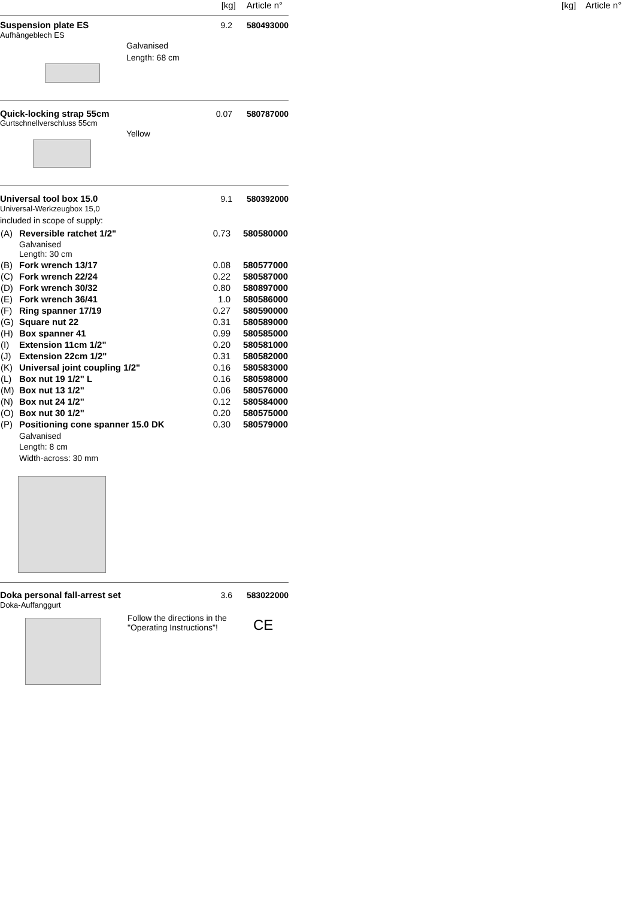[kg] Article n°
[kg] Article n°
Suspension plate ES 9.2 580493000
Aufhängeblech ES
Galvanised
Length: 68 cm
Quick-locking strap 55cm 0.07 580787000
Gurtschnellverschluss 55cm
Yellow
Universal tool box 15.0 9.1 580392000
Universal-Werkzeugbox 15,0
included in scope of supply:
| (A) | Reversible ratchet 1/2" | 0.73 | 580580000 |
| | Galvanised Length: 30 cm | | |
| (B) | Fork wrench 13/17 | 0.08 | 580577000 |
| (C) | Fork wrench 22/24 | 0.22 | 580587000 |
| (D) | Fork wrench 30/32 | 0.80 | 580897000 |
| (E) | Fork wrench 36/41 | 1.0 | 580586000 |
| (F) | Ring spanner 17/19 | 0.27 | 580590000 |
| (G) | Square nut 22 | 0.31 | 580589000 |
| (H) | Box spanner 41 | 0.99 | 580585000 |
| (I) | Extension 11cm 1/2" | 0.20 | 580581000 |
| (J) | Extension 22cm 1/2" | 0.31 | 580582000 |
| (K) | Universal joint coupling 1/2" | 0.16 | 580583000 |
| (L) | Box nut 19 1/2" L | 0.16 | 580598000 |
| (M) | Box nut 13 1/2" | 0.06 | 580576000 |
| (N) | Box nut 24 1/2" | 0.12 | 580584000 |
| (O) | Box nut 30 1/2" | 0.20 | 580575000 |
| (P) | Positioning cone spanner 15.0 DK | 0.30 | 580579000 |
| | Galvanised Length: 8 cm Width-across: 30 mm | | |
Doka personal fall-arrest set 3.6 583022000
Doka-Auffanggurt
Follow the directions in the "Operating Instructions"!
CE